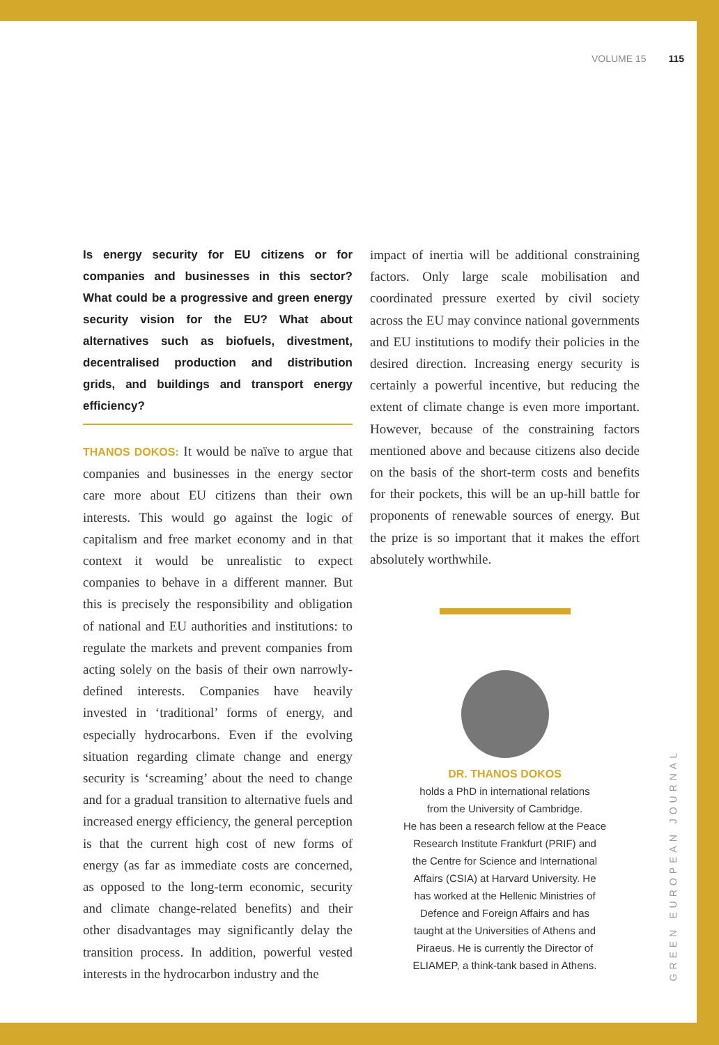VOLUME 15 115
Is energy security for EU citizens or for companies and businesses in this sector? What could be a progressive and green energy security vision for the EU? What about alternatives such as biofuels, divestment, decentralised production and distribution grids, and buildings and transport energy efficiency?
THANOS DOKOS: It would be naïve to argue that companies and businesses in the energy sector care more about EU citizens than their own interests. This would go against the logic of capitalism and free market economy and in that context it would be unrealistic to expect companies to behave in a different manner. But this is precisely the responsibility and obligation of national and EU authorities and institutions: to regulate the markets and prevent companies from acting solely on the basis of their own narrowly-defined interests. Companies have heavily invested in ‘traditional’ forms of energy, and especially hydrocarbons. Even if the evolving situation regarding climate change and energy security is ‘screaming’ about the need to change and for a gradual transition to alternative fuels and increased energy efficiency, the general perception is that the current high cost of new forms of energy (as far as immediate costs are concerned, as opposed to the long-term economic, security and climate change-related benefits) and their other disadvantages may significantly delay the transition process. In addition, powerful vested interests in the hydrocarbon industry and the
impact of inertia will be additional constraining factors. Only large scale mobilisation and coordinated pressure exerted by civil society across the EU may convince national governments and EU institutions to modify their policies in the desired direction. Increasing energy security is certainly a powerful incentive, but reducing the extent of climate change is even more important. However, because of the constraining factors mentioned above and because citizens also decide on the basis of the short-term costs and benefits for their pockets, this will be an up-hill battle for proponents of renewable sources of energy. But the prize is so important that it makes the effort absolutely worthwhile.
DR. THANOS DOKOS
holds a PhD in international relations
from the University of Cambridge.
He has been a research fellow at the Peace
Research Institute Frankfurt (PRIF) and
the Centre for Science and International
Affairs (CSIA) at Harvard University. He
has worked at the Hellenic Ministries of
Defence and Foreign Affairs and has
taught at the Universities of Athens and
Piraeus. He is currently the Director of
ELIAMEP, a think-tank based in Athens.
GREEN EUROPEAN JOURNAL